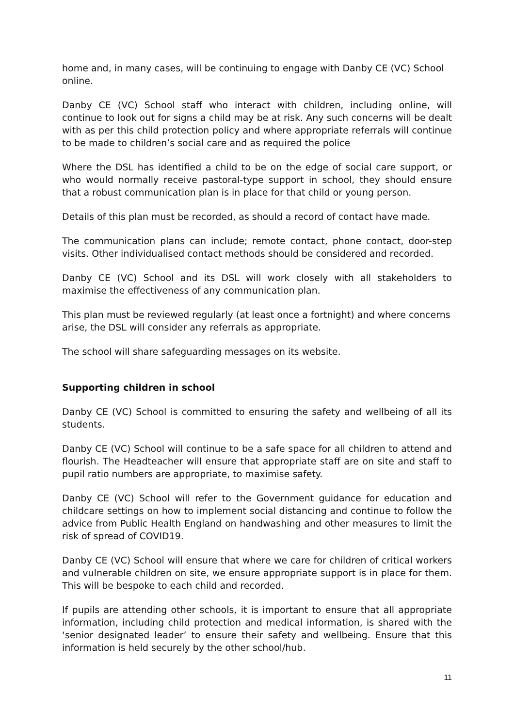home and, in many cases, will be continuing to engage with Danby CE (VC) School online.
Danby CE (VC) School staff who interact with children, including online, will continue to look out for signs a child may be at risk. Any such concerns will be dealt with as per this child protection policy and where appropriate referrals will continue to be made to children’s social care and as required the police
Where the DSL has identified a child to be on the edge of social care support, or who would normally receive pastoral-type support in school, they should ensure that a robust communication plan is in place for that child or young person.
Details of this plan must be recorded, as should a record of contact have made.
The communication plans can include; remote contact, phone contact, door-step visits. Other individualised contact methods should be considered and recorded.
Danby CE (VC) School and its DSL will work closely with all stakeholders to maximise the effectiveness of any communication plan.
This plan must be reviewed regularly (at least once a fortnight) and where concerns arise, the DSL will consider any referrals as appropriate.
The school will share safeguarding messages on its website.
Supporting children in school
Danby CE (VC) School is committed to ensuring the safety and wellbeing of all its students.
Danby CE (VC) School will continue to be a safe space for all children to attend and flourish. The Headteacher will ensure that appropriate staff are on site and staff to pupil ratio numbers are appropriate, to maximise safety.
Danby CE (VC) School will refer to the Government guidance for education and childcare settings on how to implement social distancing and continue to follow the advice from Public Health England on handwashing and other measures to limit the risk of spread of COVID19.
Danby CE (VC) School will ensure that where we care for children of critical workers and vulnerable children on site, we ensure appropriate support is in place for them. This will be bespoke to each child and recorded.
If pupils are attending other schools, it is important to ensure that all appropriate information, including child protection and medical information, is shared with the ‘senior designated leader’ to ensure their safety and wellbeing. Ensure that this information is held securely by the other school/hub.
11